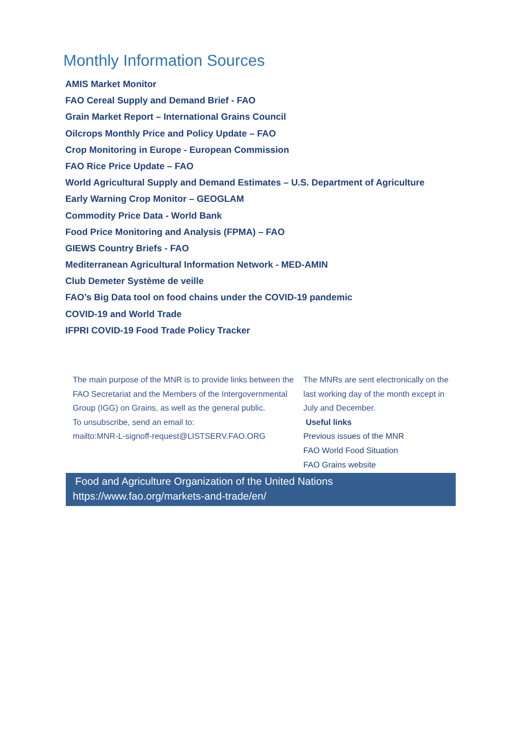Monthly Information Sources
AMIS Market Monitor
FAO Cereal Supply and Demand Brief - FAO
Grain Market Report – International Grains Council
Oilcrops Monthly Price and Policy Update – FAO
Crop Monitoring in Europe - European Commission
FAO Rice Price Update – FAO
World Agricultural Supply and Demand Estimates – U.S. Department of Agriculture
Early Warning Crop Monitor – GEOGLAM
Commodity Price Data - World Bank
Food Price Monitoring and Analysis (FPMA) – FAO
GIEWS Country Briefs - FAO
Mediterranean Agricultural Information Network - MED-AMIN
Club Demeter Système de veille
FAO’s Big Data tool on food chains under the COVID-19 pandemic
COVID-19 and World Trade
IFPRI COVID-19 Food Trade Policy Tracker
The main purpose of the MNR is to provide links between the FAO Secretariat and the Members of the Intergovernmental Group (IGG) on Grains, as well as the general public.
To unsubscribe, send an email to:
mailto:MNR-L-signoff-request@LISTSERV.FAO.ORG
The MNRs are sent electronically on the last working day of the month except in July and December.
Useful links
Previous issues of the MNR
FAO World Food Situation
FAO Grains website
Food and Agriculture Organization of the United Nations
https://www.fao.org/markets-and-trade/en/